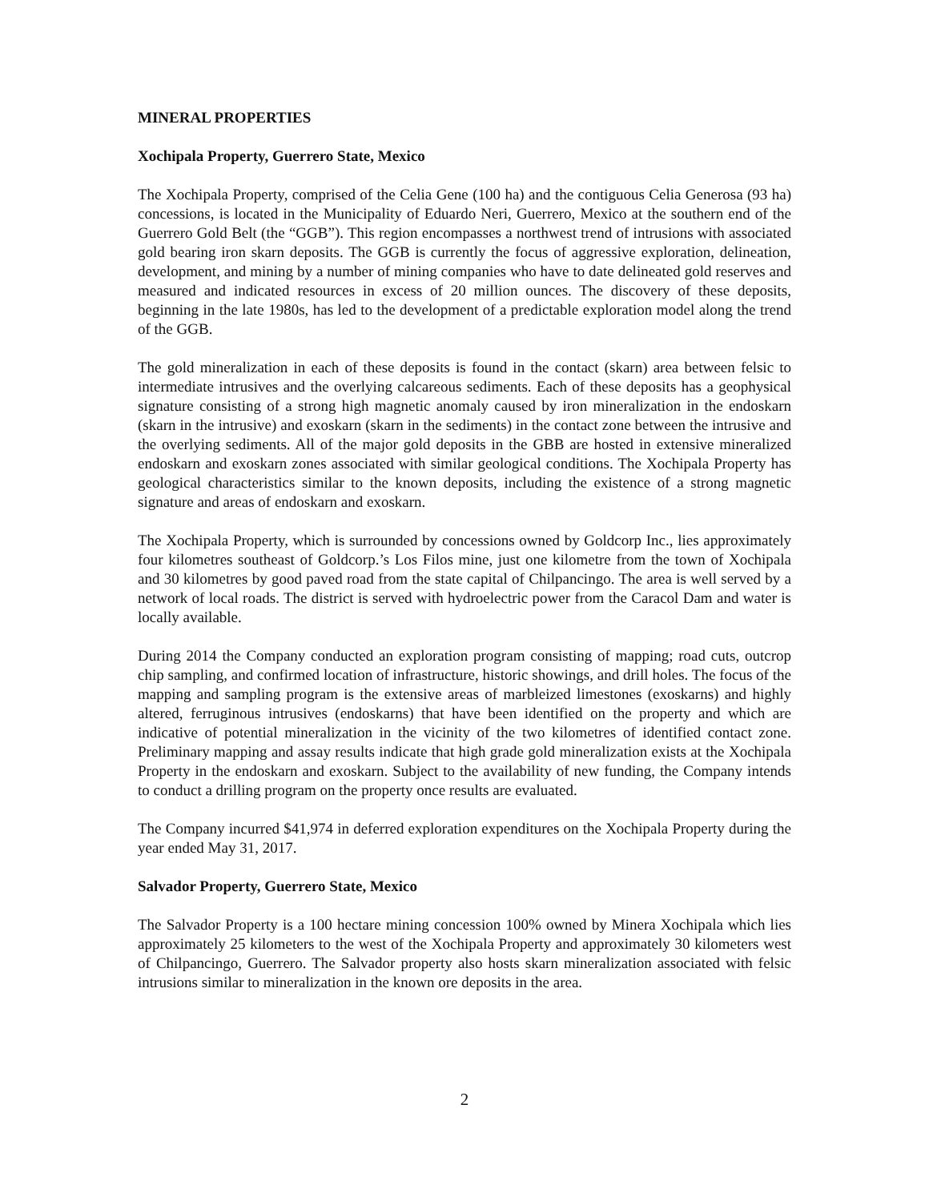MINERAL PROPERTIES
Xochipala Property, Guerrero State, Mexico
The Xochipala Property, comprised of the Celia Gene (100 ha) and the contiguous Celia Generosa (93 ha) concessions, is located in the Municipality of Eduardo Neri, Guerrero, Mexico at the southern end of the Guerrero Gold Belt (the “GGB”). This region encompasses a northwest trend of intrusions with associated gold bearing iron skarn deposits. The GGB is currently the focus of aggressive exploration, delineation, development, and mining by a number of mining companies who have to date delineated gold reserves and measured and indicated resources in excess of 20 million ounces. The discovery of these deposits, beginning in the late 1980s, has led to the development of a predictable exploration model along the trend of the GGB.
The gold mineralization in each of these deposits is found in the contact (skarn) area between felsic to intermediate intrusives and the overlying calcareous sediments. Each of these deposits has a geophysical signature consisting of a strong high magnetic anomaly caused by iron mineralization in the endoskarn (skarn in the intrusive) and exoskarn (skarn in the sediments) in the contact zone between the intrusive and the overlying sediments. All of the major gold deposits in the GBB are hosted in extensive mineralized endoskarn and exoskarn zones associated with similar geological conditions. The Xochipala Property has geological characteristics similar to the known deposits, including the existence of a strong magnetic signature and areas of endoskarn and exoskarn.
The Xochipala Property, which is surrounded by concessions owned by Goldcorp Inc., lies approximately four kilometres southeast of Goldcorp.’s Los Filos mine, just one kilometre from the town of Xochipala and 30 kilometres by good paved road from the state capital of Chilpancingo. The area is well served by a network of local roads. The district is served with hydroelectric power from the Caracol Dam and water is locally available.
During 2014 the Company conducted an exploration program consisting of mapping; road cuts, outcrop chip sampling, and confirmed location of infrastructure, historic showings, and drill holes. The focus of the mapping and sampling program is the extensive areas of marbleized limestones (exoskarns) and highly altered, ferruginous intrusives (endoskarns) that have been identified on the property and which are indicative of potential mineralization in the vicinity of the two kilometres of identified contact zone. Preliminary mapping and assay results indicate that high grade gold mineralization exists at the Xochipala Property in the endoskarn and exoskarn. Subject to the availability of new funding, the Company intends to conduct a drilling program on the property once results are evaluated.
The Company incurred $41,974 in deferred exploration expenditures on the Xochipala Property during the year ended May 31, 2017.
Salvador Property, Guerrero State, Mexico
The Salvador Property is a 100 hectare mining concession 100% owned by Minera Xochipala which lies approximately 25 kilometers to the west of the Xochipala Property and approximately 30 kilometers west of Chilpancingo, Guerrero. The Salvador property also hosts skarn mineralization associated with felsic intrusions similar to mineralization in the known ore deposits in the area.
2